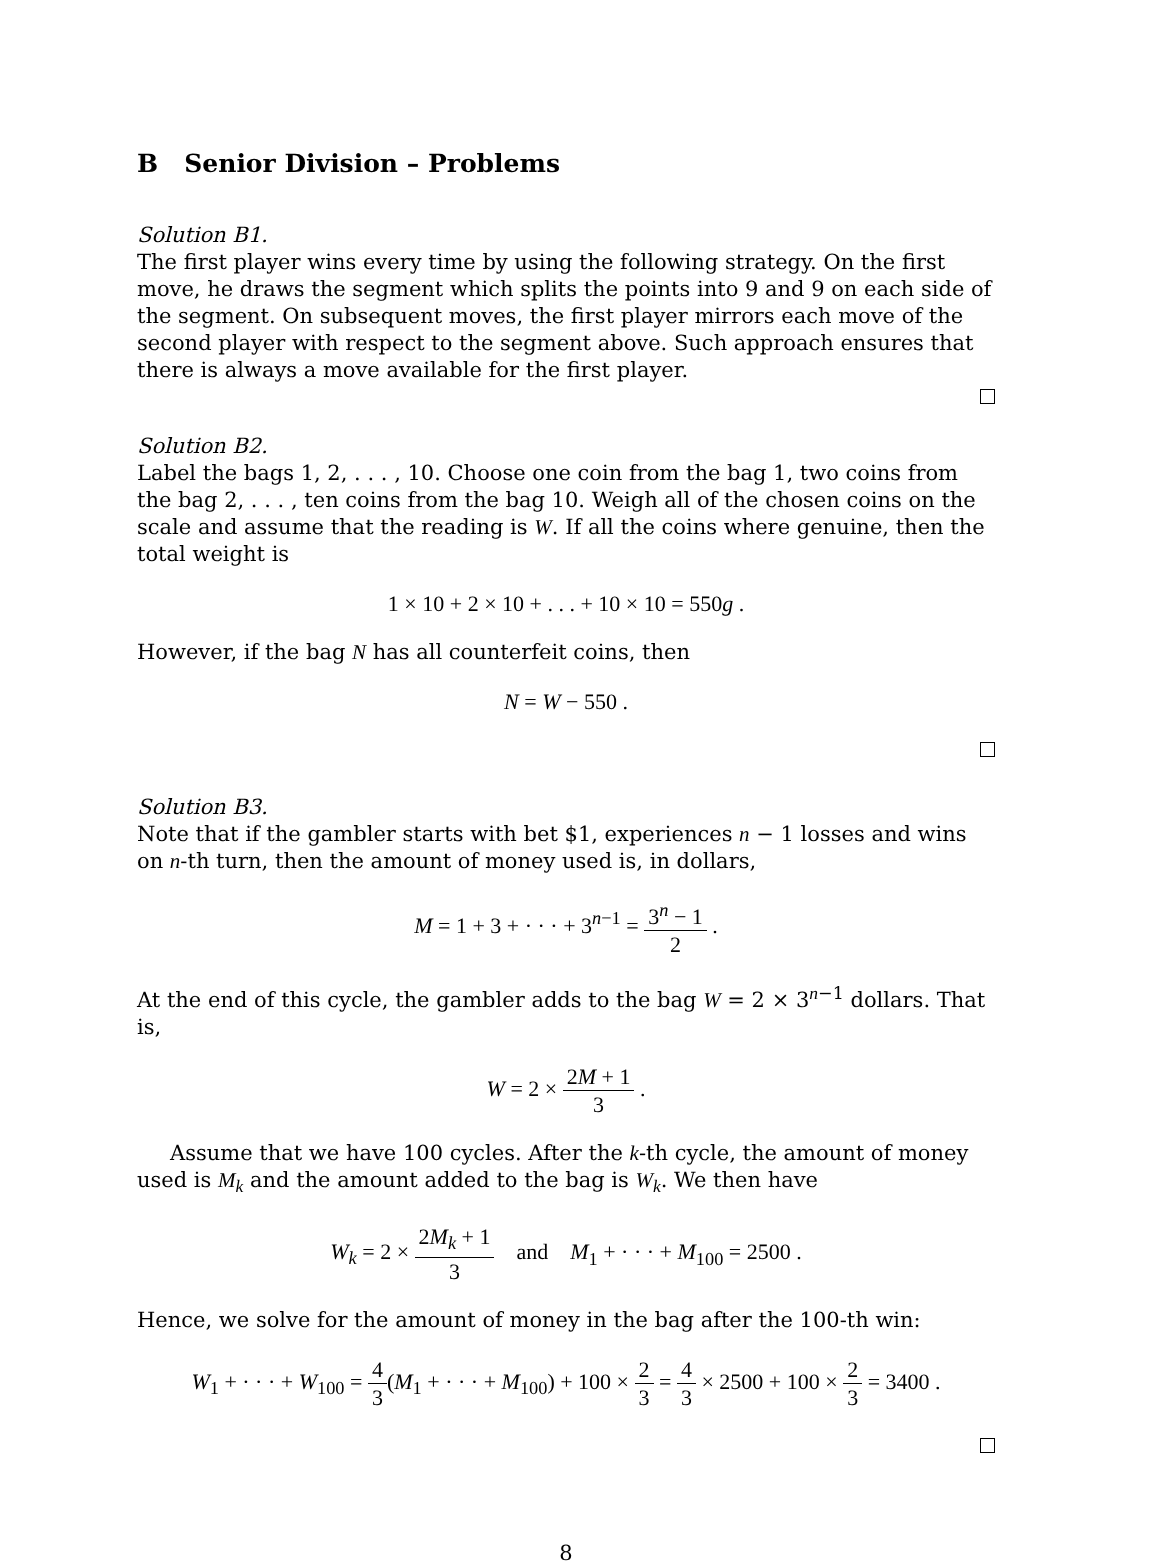B Senior Division – Problems
Solution B1.
The first player wins every time by using the following strategy. On the first move, he draws the segment which splits the points into 9 and 9 on each side of the segment. On subsequent moves, the first player mirrors each move of the second player with respect to the segment above. Such approach ensures that there is always a move available for the first player.
Solution B2.
Label the bags 1, 2, . . . , 10. Choose one coin from the bag 1, two coins from the bag 2, . . . , ten coins from the bag 10. Weigh all of the chosen coins on the scale and assume that the reading is W. If all the coins where genuine, then the total weight is
1 × 10 + 2 × 10 + . . . + 10 × 10 = 550g .
However, if the bag N has all counterfeit coins, then
N = W − 550 .
Solution B3.
Note that if the gambler starts with bet $1, experiences n − 1 losses and wins on n-th turn, then the amount of money used is, in dollars,
M = 1 + 3 + · · · + 3<sup>n−1</sup> = 3<sup>n</sup> − 1 2 .
At the end of this cycle, the gambler adds to the bag W = 2 × 3<sup>n−1</sup> dollars. That is,
W = 2 × 2M + 1 3 .
Assume that we have 100 cycles. After the k-th cycle, the amount of money used is M<sub>k</sub> and the amount added to the bag is W<sub>k</sub>. We then have
W<sub>k</sub> = 2 × 2M<sub>k</sub> + 1 3 and M<sub>1</sub> + · · · + M<sub>100</sub> = 2500 .
Hence, we solve for the amount of money in the bag after the 100-th win:
W<sub>1</sub> + · · · + W<sub>100</sub> = 4 3(M<sub>1</sub> + · · · + M<sub>100</sub>) + 100 × 2 3 = 4 3 × 2500 + 100 × 2 3 = 3400 .
8